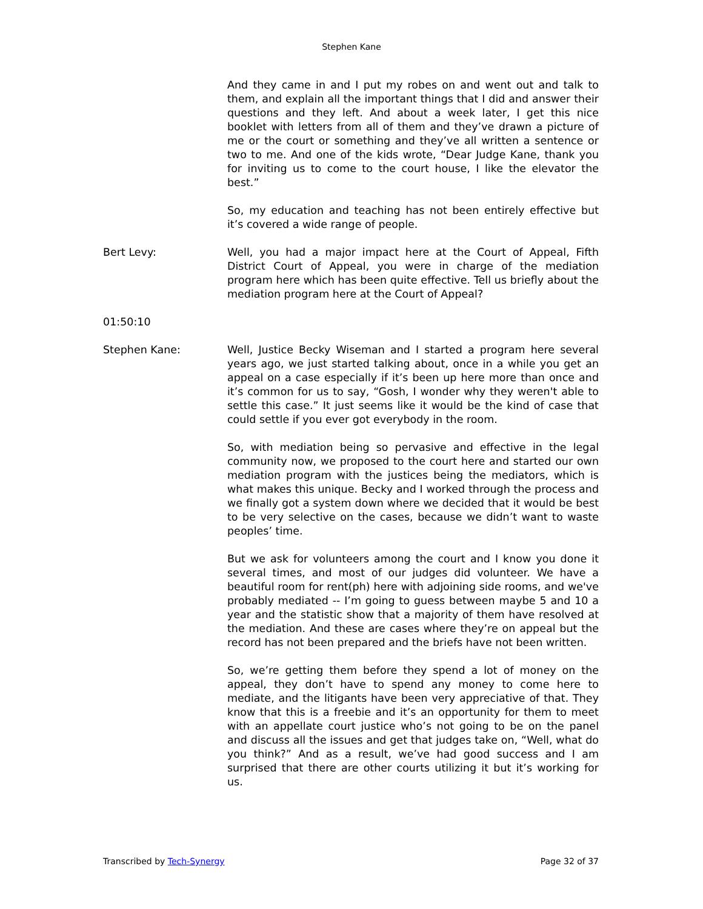Stephen Kane
And they came in and I put my robes on and went out and talk to them, and explain all the important things that I did and answer their questions and they left. And about a week later, I get this nice booklet with letters from all of them and they’ve drawn a picture of me or the court or something and they’ve all written a sentence or two to me. And one of the kids wrote, “Dear Judge Kane, thank you for inviting us to come to the court house, I like the elevator the best.”
So, my education and teaching has not been entirely effective but it’s covered a wide range of people.
Bert Levy: Well, you had a major impact here at the Court of Appeal, Fifth District Court of Appeal, you were in charge of the mediation program here which has been quite effective. Tell us briefly about the mediation program here at the Court of Appeal?
01:50:10
Stephen Kane: Well, Justice Becky Wiseman and I started a program here several years ago, we just started talking about, once in a while you get an appeal on a case especially if it’s been up here more than once and it’s common for us to say, “Gosh, I wonder why they weren't able to settle this case.” It just seems like it would be the kind of case that could settle if you ever got everybody in the room.
So, with mediation being so pervasive and effective in the legal community now, we proposed to the court here and started our own mediation program with the justices being the mediators, which is what makes this unique. Becky and I worked through the process and we finally got a system down where we decided that it would be best to be very selective on the cases, because we didn’t want to waste peoples’ time.
But we ask for volunteers among the court and I know you done it several times, and most of our judges did volunteer. We have a beautiful room for rent(ph) here with adjoining side rooms, and we've probably mediated -- I’m going to guess between maybe 5 and 10 a year and the statistic show that a majority of them have resolved at the mediation. And these are cases where they’re on appeal but the record has not been prepared and the briefs have not been written.
So, we’re getting them before they spend a lot of money on the appeal, they don’t have to spend any money to come here to mediate, and the litigants have been very appreciative of that. They know that this is a freebie and it’s an opportunity for them to meet with an appellate court justice who’s not going to be on the panel and discuss all the issues and get that judges take on, “Well, what do you think?” And as a result, we’ve had good success and I am surprised that there are other courts utilizing it but it’s working for us.
Transcribed by Tech-Synergy Page 32 of 37